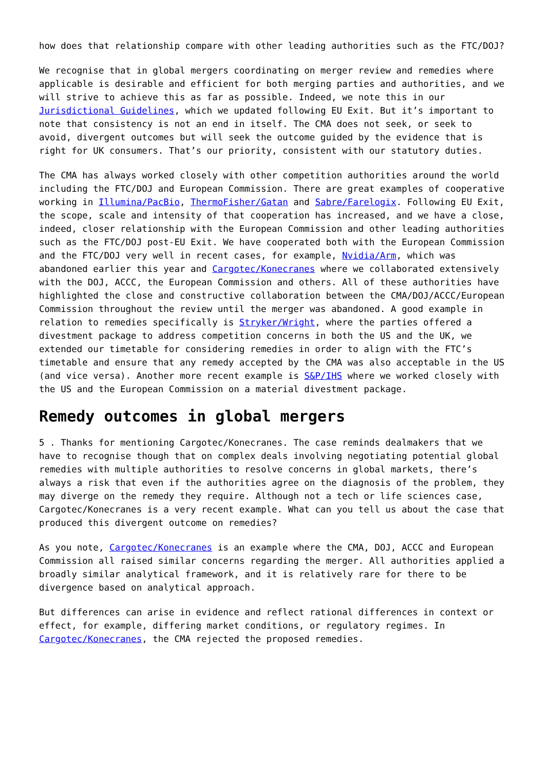how does that relationship compare with other leading authorities such as the FTC/DOJ?
We recognise that in global mergers coordinating on merger review and remedies where applicable is desirable and efficient for both merging parties and authorities, and we will strive to achieve this as far as possible. Indeed, we note this in our Jurisdictional Guidelines, which we updated following EU Exit. But it’s important to note that consistency is not an end in itself. The CMA does not seek, or seek to avoid, divergent outcomes but will seek the outcome guided by the evidence that is right for UK consumers. That’s our priority, consistent with our statutory duties.
The CMA has always worked closely with other competition authorities around the world including the FTC/DOJ and European Commission. There are great examples of cooperative working in Illumina/PacBio, ThermoFisher/Gatan and Sabre/Farelogix. Following EU Exit, the scope, scale and intensity of that cooperation has increased, and we have a close, indeed, closer relationship with the European Commission and other leading authorities such as the FTC/DOJ post-EU Exit. We have cooperated both with the European Commission and the FTC/DOJ very well in recent cases, for example, Nvidia/Arm, which was abandoned earlier this year and Cargotec/Konecranes where we collaborated extensively with the DOJ, ACCC, the European Commission and others. All of these authorities have highlighted the close and constructive collaboration between the CMA/DOJ/ACCC/European Commission throughout the review until the merger was abandoned. A good example in relation to remedies specifically is Stryker/Wright, where the parties offered a divestment package to address competition concerns in both the US and the UK, we extended our timetable for considering remedies in order to align with the FTC’s timetable and ensure that any remedy accepted by the CMA was also acceptable in the US (and vice versa). Another more recent example is S&P/IHS where we worked closely with the US and the European Commission on a material divestment package.
Remedy outcomes in global mergers
5 . Thanks for mentioning Cargotec/Konecranes. The case reminds dealmakers that we have to recognise though that on complex deals involving negotiating potential global remedies with multiple authorities to resolve concerns in global markets, there’s always a risk that even if the authorities agree on the diagnosis of the problem, they may diverge on the remedy they require. Although not a tech or life sciences case, Cargotec/Konecranes is a very recent example. What can you tell us about the case that produced this divergent outcome on remedies?
As you note, Cargotec/Konecranes is an example where the CMA, DOJ, ACCC and European Commission all raised similar concerns regarding the merger. All authorities applied a broadly similar analytical framework, and it is relatively rare for there to be divergence based on analytical approach.
But differences can arise in evidence and reflect rational differences in context or effect, for example, differing market conditions, or regulatory regimes. In Cargotec/Konecranes, the CMA rejected the proposed remedies.